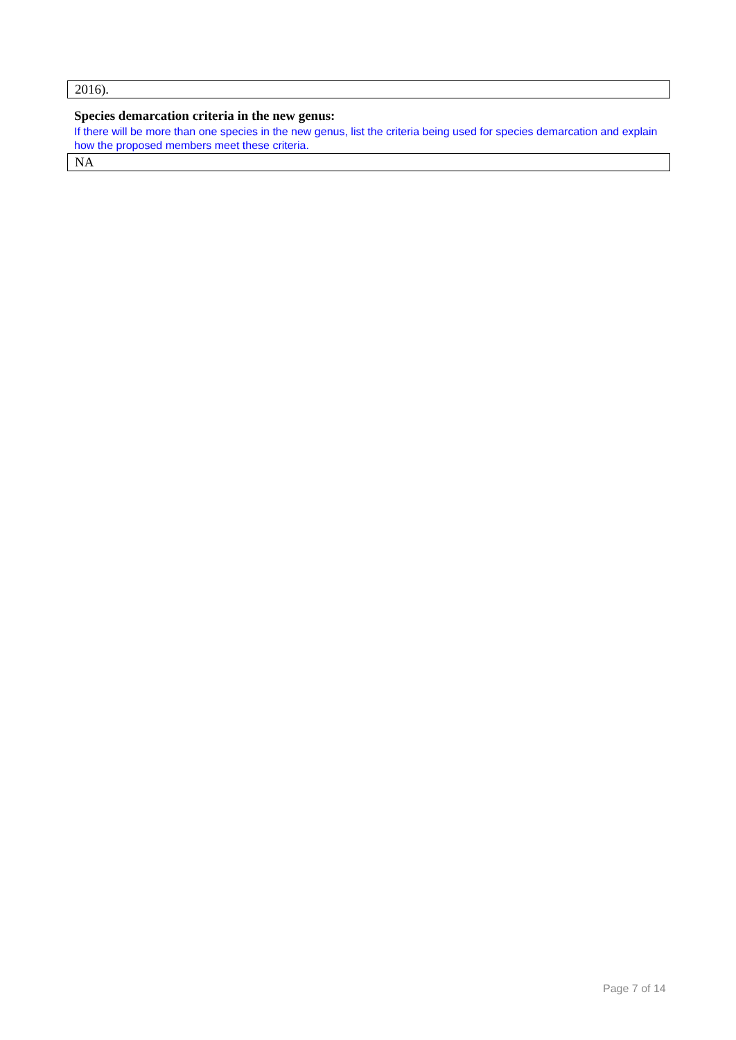2016).
Species demarcation criteria in the new genus:
If there will be more than one species in the new genus, list the criteria being used for species demarcation and explain how the proposed members meet these criteria.
NA
Page 7 of 14